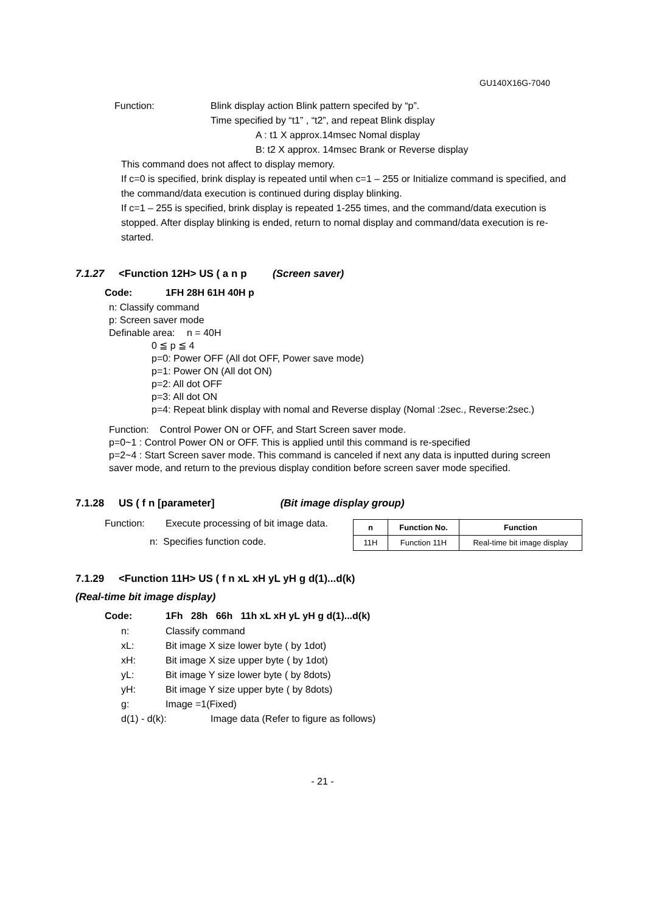GU140X16G-7040
Function: Blink display action Blink pattern specifed by “p”.
Time specified by “t1” , “t2”, and repeat Blink display
A : t1 X approx.14msec Nomal display
B: t2 X approx. 14msec Brank or Reverse display
This command does not affect to display memory.
If c=0 is specified, brink display is repeated until when c=1 – 255 or Initialize command is specified, and the command/data execution is continued during display blinking.
If c=1 – 255 is specified, brink display is repeated 1-255 times, and the command/data execution is stopped. After display blinking is ended, return to nomal display and command/data execution is re-started.
7.1.27 <Function 12H> US ( a n p (Screen saver)
Code: 1FH 28H 61H 40H p
n: Classify command
p: Screen saver mode
Definable area: n = 40H
0 ≦ p ≦ 4
p=0: Power OFF (All dot OFF, Power save mode)
p=1: Power ON (All dot ON)
p=2: All dot OFF
p=3: All dot ON
p=4: Repeat blink display with nomal and Reverse display (Nomal :2sec., Reverse:2sec.)
Function: Control Power ON or OFF, and Start Screen saver mode.
p=0~1 : Control Power ON or OFF. This is applied until this command is re-specified
p=2~4 : Start Screen saver mode. This command is canceled if next any data is inputted during screen saver mode, and return to the previous display condition before screen saver mode specified.
7.1.28 US ( f n [parameter] (Bit image display group)
Function: Execute processing of bit image data.
n: Specifies function code.
| n | Function No. | Function |
| --- | --- | --- |
| 11H | Function 11H | Real-time bit image display |
7.1.29 <Function 11H> US ( f n xL xH yL yH g d(1)...d(k)
(Real-time bit image display)
Code: 1Fh 28h 66h 11h xL xH yL yH g d(1)...d(k)
n: Classify command
xL: Bit image X size lower byte ( by 1dot)
xH: Bit image X size upper byte ( by 1dot)
yL: Bit image Y size lower byte ( by 8dots)
yH: Bit image Y size upper byte ( by 8dots)
g: Image =1(Fixed)
d(1) - d(k): Image data (Refer to figure as follows)
- 21 -